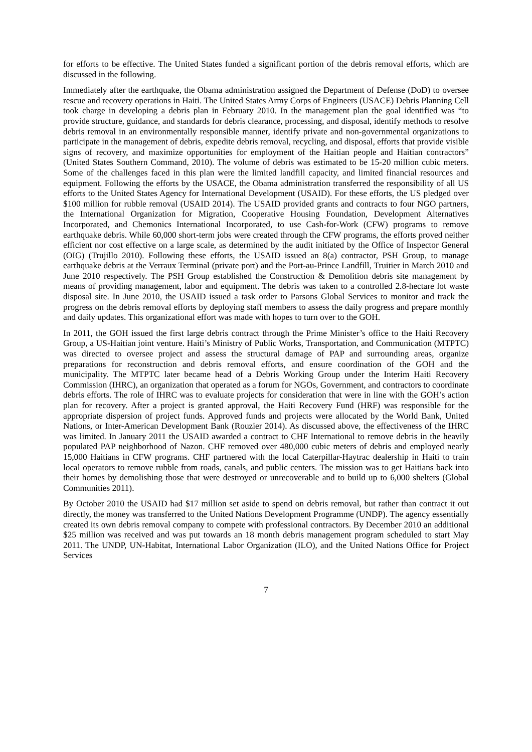for efforts to be effective. The United States funded a significant portion of the debris removal efforts, which are discussed in the following.
Immediately after the earthquake, the Obama administration assigned the Department of Defense (DoD) to oversee rescue and recovery operations in Haiti. The United States Army Corps of Engineers (USACE) Debris Planning Cell took charge in developing a debris plan in February 2010. In the management plan the goal identified was “to provide structure, guidance, and standards for debris clearance, processing, and disposal, identify methods to resolve debris removal in an environmentally responsible manner, identify private and non-governmental organizations to participate in the management of debris, expedite debris removal, recycling, and disposal, efforts that provide visible signs of recovery, and maximize opportunities for employment of the Haitian people and Haitian contractors” (United States Southern Command, 2010). The volume of debris was estimated to be 15-20 million cubic meters. Some of the challenges faced in this plan were the limited landfill capacity, and limited financial resources and equipment. Following the efforts by the USACE, the Obama administration transferred the responsibility of all US efforts to the United States Agency for International Development (USAID). For these efforts, the US pledged over $100 million for rubble removal (USAID 2014). The USAID provided grants and contracts to four NGO partners, the International Organization for Migration, Cooperative Housing Foundation, Development Alternatives Incorporated, and Chemonics International Incorporated, to use Cash-for-Work (CFW) programs to remove earthquake debris. While 60,000 short-term jobs were created through the CFW programs, the efforts proved neither efficient nor cost effective on a large scale, as determined by the audit initiated by the Office of Inspector General (OIG) (Trujillo 2010). Following these efforts, the USAID issued an 8(a) contractor, PSH Group, to manage earthquake debris at the Verraux Terminal (private port) and the Port-au-Prince Landfill, Truitier in March 2010 and June 2010 respectively. The PSH Group established the Construction & Demolition debris site management by means of providing management, labor and equipment. The debris was taken to a controlled 2.8-hectare lot waste disposal site. In June 2010, the USAID issued a task order to Parsons Global Services to monitor and track the progress on the debris removal efforts by deploying staff members to assess the daily progress and prepare monthly and daily updates. This organizational effort was made with hopes to turn over to the GOH.
In 2011, the GOH issued the first large debris contract through the Prime Minister’s office to the Haiti Recovery Group, a US-Haitian joint venture. Haiti’s Ministry of Public Works, Transportation, and Communication (MTPTC) was directed to oversee project and assess the structural damage of PAP and surrounding areas, organize preparations for reconstruction and debris removal efforts, and ensure coordination of the GOH and the municipality. The MTPTC later became head of a Debris Working Group under the Interim Haiti Recovery Commission (IHRC), an organization that operated as a forum for NGOs, Government, and contractors to coordinate debris efforts. The role of IHRC was to evaluate projects for consideration that were in line with the GOH’s action plan for recovery. After a project is granted approval, the Haiti Recovery Fund (HRF) was responsible for the appropriate dispersion of project funds. Approved funds and projects were allocated by the World Bank, United Nations, or Inter-American Development Bank (Rouzier 2014). As discussed above, the effectiveness of the IHRC was limited. In January 2011 the USAID awarded a contract to CHF International to remove debris in the heavily populated PAP neighborhood of Nazon. CHF removed over 480,000 cubic meters of debris and employed nearly 15,000 Haitians in CFW programs. CHF partnered with the local Caterpillar-Haytrac dealership in Haiti to train local operators to remove rubble from roads, canals, and public centers. The mission was to get Haitians back into their homes by demolishing those that were destroyed or unrecoverable and to build up to 6,000 shelters (Global Communities 2011).
By October 2010 the USAID had $17 million set aside to spend on debris removal, but rather than contract it out directly, the money was transferred to the United Nations Development Programme (UNDP). The agency essentially created its own debris removal company to compete with professional contractors. By December 2010 an additional $25 million was received and was put towards an 18 month debris management program scheduled to start May 2011. The UNDP, UN-Habitat, International Labor Organization (ILO), and the United Nations Office for Project Services
7